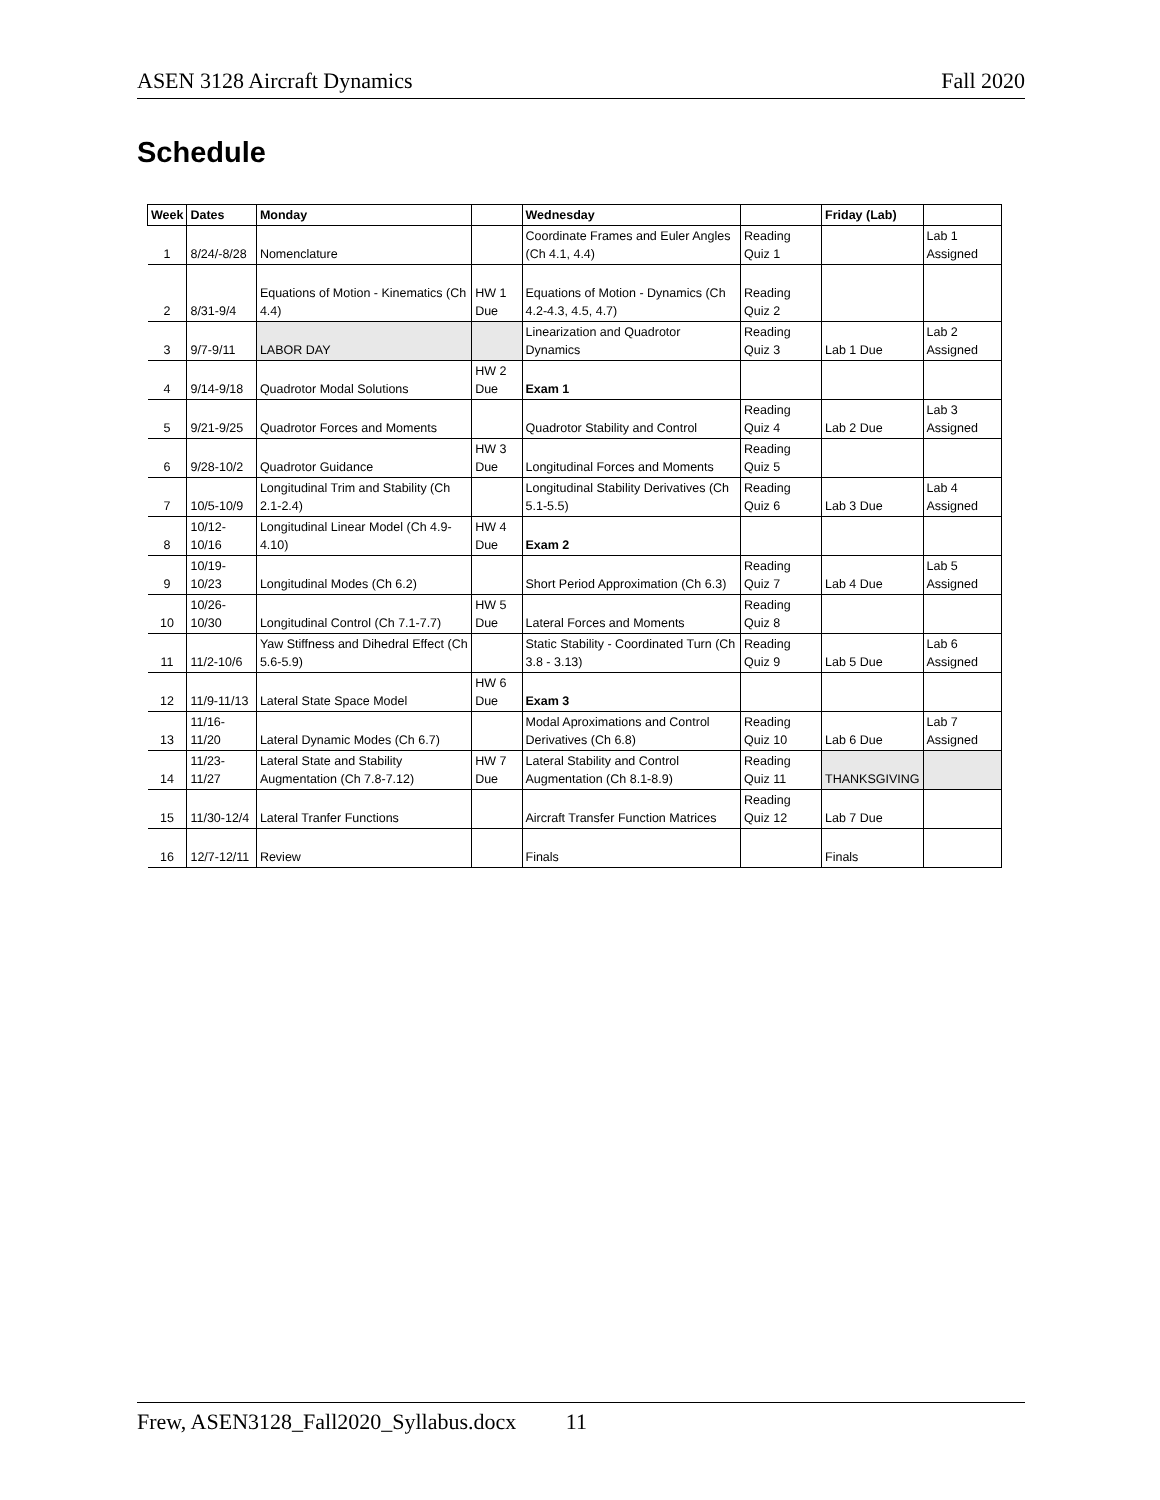ASEN 3128 Aircraft Dynamics Fall 2020
Schedule
| Week | Dates | Monday | | Wednesday | | Friday (Lab) | |
| --- | --- | --- | --- | --- | --- | --- | --- |
| 1 | 8/24/-8/28 | Nomenclature | | Coordinate Frames and Euler Angles (Ch 4.1, 4.4) | Reading Quiz 1 | | Lab 1 Assigned |
| 2 | 8/31-9/4 | Equations of Motion - Kinematics (Ch 4.4) | HW 1 Due | Equations of Motion - Dynamics (Ch 4.2-4.3, 4.5, 4.7) | Reading Quiz 2 | | |
| 3 | 9/7-9/11 | LABOR DAY | | Linearization and Quadrotor Dynamics | Reading Quiz 3 | Lab 1 Due | Lab 2 Assigned |
| 4 | 9/14-9/18 | Quadrotor Modal Solutions | HW 2 Due | Exam 1 | | | |
| 5 | 9/21-9/25 | Quadrotor Forces and Moments | | Quadrotor Stability and Control | Reading Quiz 4 | Lab 2 Due | Lab 3 Assigned |
| 6 | 9/28-10/2 | Quadrotor Guidance | HW 3 Due | Longitudinal Forces and Moments | Reading Quiz 5 | | |
| 7 | 10/5-10/9 | Longitudinal Trim and Stability (Ch 2.1-2.4) | | Longitudinal Stability Derivatives (Ch 5.1-5.5) | Reading Quiz 6 | Lab 3 Due | Lab 4 Assigned |
| 8 | 10/12-10/16 | Longitudinal Linear Model (Ch 4.9-4.10) | HW 4 Due | Exam 2 | | | |
| 9 | 10/19-10/23 | Longitudinal Modes (Ch 6.2) | | Short Period Approximation (Ch 6.3) | Reading Quiz 7 | Lab 4 Due | Lab 5 Assigned |
| 10 | 10/26-10/30 | Longitudinal Control (Ch 7.1-7.7) | HW 5 Due | Lateral Forces and Moments | Reading Quiz 8 | | |
| 11 | 11/2-10/6 | Yaw Stiffness and Dihedral Effect (Ch 5.6-5.9) | | Static Stability - Coordinated Turn (Ch 3.8 - 3.13) | Reading Quiz 9 | Lab 5 Due | Lab 6 Assigned |
| 12 | 11/9-11/13 | Lateral State Space Model | HW 6 Due | Exam 3 | | | |
| 13 | 11/16-11/20 | Lateral Dynamic Modes (Ch 6.7) | | Modal Aproximations and Control Derivatives (Ch 6.8) | Reading Quiz 10 | Lab 6 Due | Lab 7 Assigned |
| 14 | 11/23-11/27 | Lateral State and Stability Augmentation (Ch 7.8-7.12) | HW 7 Due | Lateral Stability and Control Augmentation (Ch 8.1-8.9) | Reading Quiz 11 | THANKSGIVING | |
| 15 | 11/30-12/4 | Lateral Tranfer Functions | | Aircraft Transfer Function Matrices | Reading Quiz 12 | Lab 7 Due | |
| 16 | 12/7-12/11 | Review | | Finals | | Finals | |
Frew, ASEN3128_Fall2020_Syllabus.docx 11